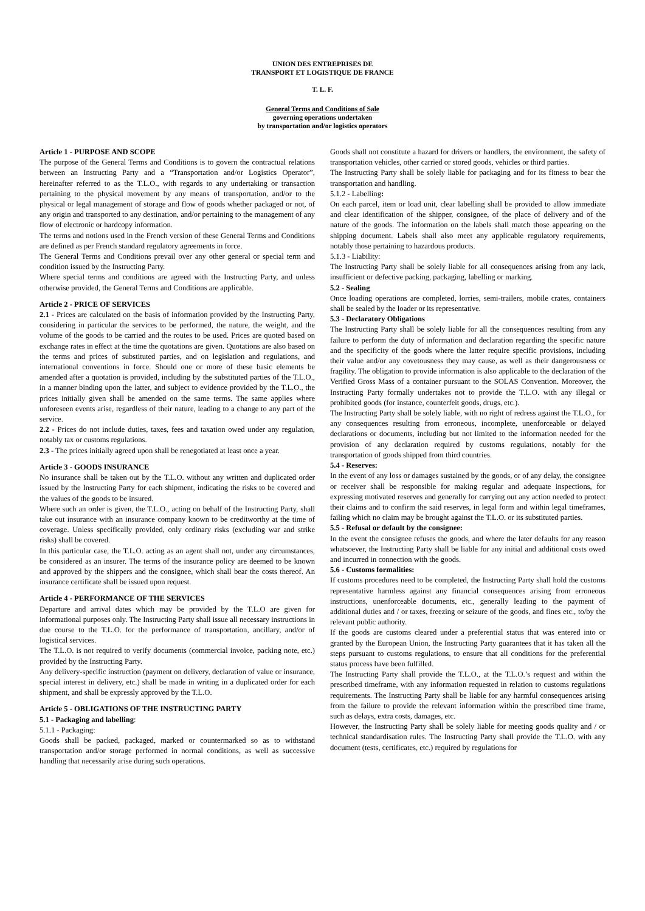UNION DES ENTREPRISES DE
TRANSPORT ET LOGISTIQUE DE FRANCE
T. L. F.
General Terms and Conditions of Sale
governing operations undertaken
by transportation and/or logistics operators
Article 1 - PURPOSE AND SCOPE
The purpose of the General Terms and Conditions is to govern the contractual relations between an Instructing Party and a “Transportation and/or Logistics Operator”, hereinafter referred to as the T.L.O., with regards to any undertaking or transaction pertaining to the physical movement by any means of transportation, and/or to the physical or legal management of storage and flow of goods whether packaged or not, of any origin and transported to any destination, and/or pertaining to the management of any flow of electronic or hardcopy information.
The terms and notions used in the French version of these General Terms and Conditions are defined as per French standard regulatory agreements in force.
The General Terms and Conditions prevail over any other general or special term and condition issued by the Instructing Party.
Where special terms and conditions are agreed with the Instructing Party, and unless otherwise provided, the General Terms and Conditions are applicable.
Article 2 - PRICE OF SERVICES
2.1 - Prices are calculated on the basis of information provided by the Instructing Party, considering in particular the services to be performed, the nature, the weight, and the volume of the goods to be carried and the routes to be used. Prices are quoted based on exchange rates in effect at the time the quotations are given. Quotations are also based on the terms and prices of substituted parties, and on legislation and regulations, and international conventions in force. Should one or more of these basic elements be amended after a quotation is provided, including by the substituted parties of the T.L.O., in a manner binding upon the latter, and subject to evidence provided by the T.L.O., the prices initially given shall be amended on the same terms. The same applies where unforeseen events arise, regardless of their nature, leading to a change to any part of the service.
2.2 - Prices do not include duties, taxes, fees and taxation owed under any regulation, notably tax or customs regulations.
2.3 - The prices initially agreed upon shall be renegotiated at least once a year.
Article 3 - GOODS INSURANCE
No insurance shall be taken out by the T.L.O. without any written and duplicated order issued by the Instructing Party for each shipment, indicating the risks to be covered and the values of the goods to be insured.
Where such an order is given, the T.L.O., acting on behalf of the Instructing Party, shall take out insurance with an insurance company known to be creditworthy at the time of coverage. Unless specifically provided, only ordinary risks (excluding war and strike risks) shall be covered.
In this particular case, the T.L.O. acting as an agent shall not, under any circumstances, be considered as an insurer. The terms of the insurance policy are deemed to be known and approved by the shippers and the consignee, which shall bear the costs thereof. An insurance certificate shall be issued upon request.
Article 4 - PERFORMANCE OF THE SERVICES
Departure and arrival dates which may be provided by the T.L.O are given for informational purposes only. The Instructing Party shall issue all necessary instructions in due course to the T.L.O. for the performance of transportation, ancillary, and/or of logistical services.
The T.L.O. is not required to verify documents (commercial invoice, packing note, etc.) provided by the Instructing Party.
Any delivery-specific instruction (payment on delivery, declaration of value or insurance, special interest in delivery, etc.) shall be made in writing in a duplicated order for each shipment, and shall be expressly approved by the T.L.O.
Article 5 - OBLIGATIONS OF THE INSTRUCTING PARTY
5.1 - Packaging and labelling:
5.1.1 - Packaging:
Goods shall be packed, packaged, marked or countermarked so as to withstand transportation and/or storage performed in normal conditions, as well as successive handling that necessarily arise during such operations.
Goods shall not constitute a hazard for drivers or handlers, the environment, the safety of transportation vehicles, other carried or stored goods, vehicles or third parties.
The Instructing Party shall be solely liable for packaging and for its fitness to bear the transportation and handling.
5.1.2 - Labelling:
On each parcel, item or load unit, clear labelling shall be provided to allow immediate and clear identification of the shipper, consignee, of the place of delivery and of the nature of the goods. The information on the labels shall match those appearing on the shipping document. Labels shall also meet any applicable regulatory requirements, notably those pertaining to hazardous products.
5.1.3 - Liability:
The Instructing Party shall be solely liable for all consequences arising from any lack, insufficient or defective packing, packaging, labelling or marking.
5.2 - Sealing
Once loading operations are completed, lorries, semi-trailers, mobile crates, containers shall be sealed by the loader or its representative.
5.3 - Declaratory Obligations
The Instructing Party shall be solely liable for all the consequences resulting from any failure to perform the duty of information and declaration regarding the specific nature and the specificity of the goods where the latter require specific provisions, including their value and/or any covetousness they may cause, as well as their dangerousness or fragility. The obligation to provide information is also applicable to the declaration of the Verified Gross Mass of a container pursuant to the SOLAS Convention. Moreover, the Instructing Party formally undertakes not to provide the T.L.O. with any illegal or prohibited goods (for instance, counterfeit goods, drugs, etc.).
The Instructing Party shall be solely liable, with no right of redress against the T.L.O., for any consequences resulting from erroneous, incomplete, unenforceable or delayed declarations or documents, including but not limited to the information needed for the provision of any declaration required by customs regulations, notably for the transportation of goods shipped from third countries.
5.4 - Reserves:
In the event of any loss or damages sustained by the goods, or of any delay, the consignee or receiver shall be responsible for making regular and adequate inspections, for expressing motivated reserves and generally for carrying out any action needed to protect their claims and to confirm the said reserves, in legal form and within legal timeframes, failing which no claim may be brought against the T.L.O. or its substituted parties.
5.5 - Refusal or default by the consignee:
In the event the consignee refuses the goods, and where the later defaults for any reason whatsoever, the Instructing Party shall be liable for any initial and additional costs owed and incurred in connection with the goods.
5.6 - Customs formalities:
If customs procedures need to be completed, the Instructing Party shall hold the customs representative harmless against any financial consequences arising from erroneous instructions, unenforceable documents, etc., generally leading to the payment of additional duties and / or taxes, freezing or seizure of the goods, and fines etc., to/by the relevant public authority.
If the goods are customs cleared under a preferential status that was entered into or granted by the European Union, the Instructing Party guarantees that it has taken all the steps pursuant to customs regulations, to ensure that all conditions for the preferential status process have been fulfilled.
The Instructing Party shall provide the T.L.O., at the T.L.O.’s request and within the prescribed timeframe, with any information requested in relation to customs regulations requirements. The Instructing Party shall be liable for any harmful consequences arising from the failure to provide the relevant information within the prescribed time frame, such as delays, extra costs, damages, etc.
However, the Instructing Party shall be solely liable for meeting goods quality and / or technical standardisation rules. The Instructing Party shall provide the T.L.O. with any document (tests, certificates, etc.) required by regulations for